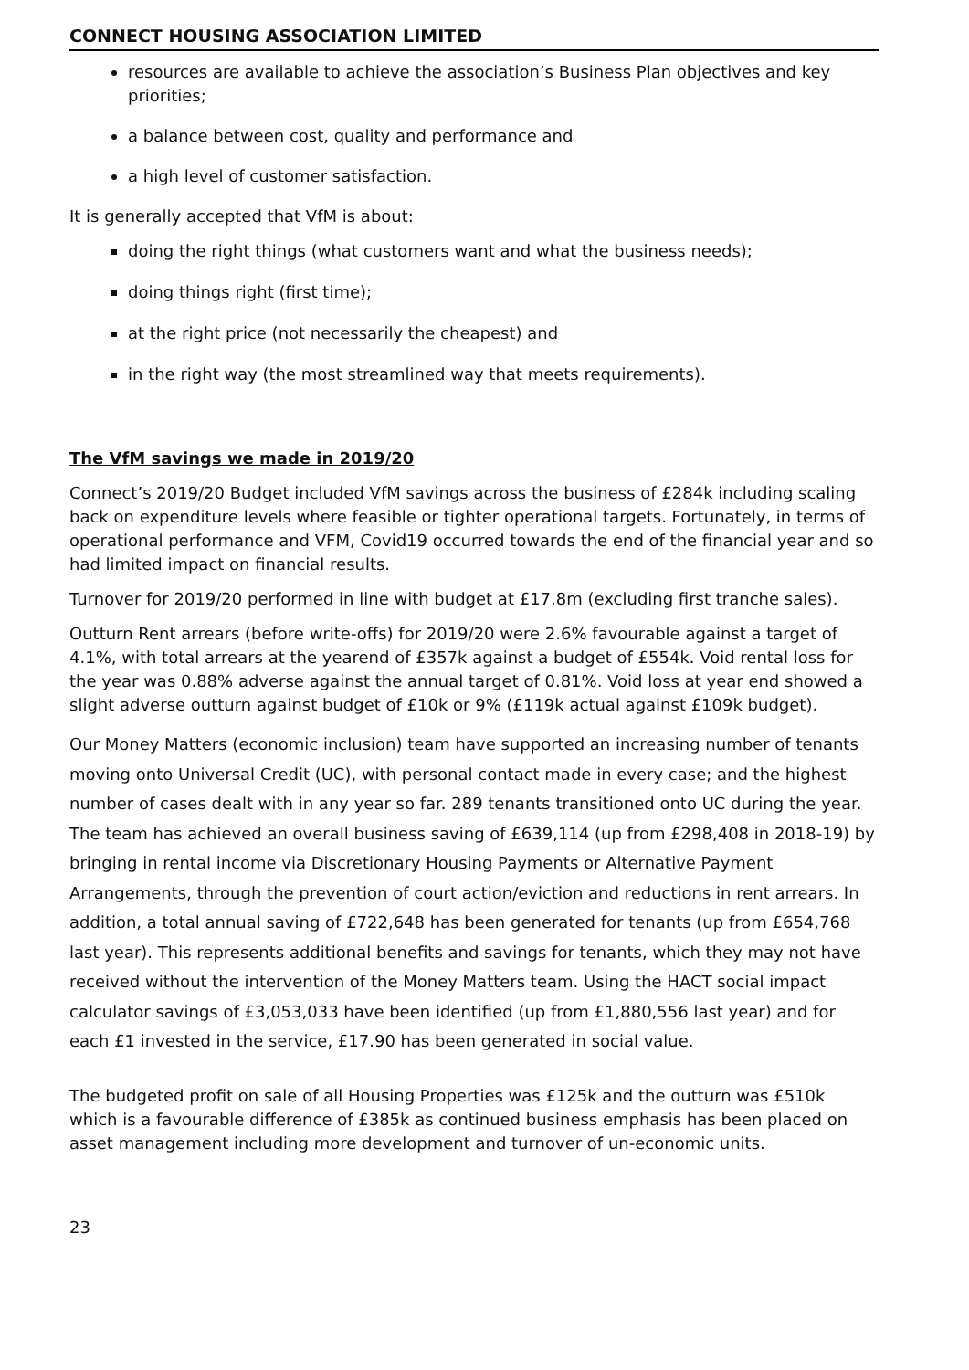CONNECT HOUSING ASSOCIATION LIMITED
resources are available to achieve the association’s Business Plan objectives and key priorities;
a balance between cost, quality and performance and
a high level of customer satisfaction.
It is generally accepted that VfM is about:
doing the right things (what customers want and what the business needs);
doing things right (first time);
at the right price (not necessarily the cheapest) and
in the right way (the most streamlined way that meets requirements).
The VfM savings we made in 2019/20
Connect’s 2019/20 Budget included VfM savings across the business of £284k including scaling back on expenditure levels where feasible or tighter operational targets. Fortunately, in terms of operational performance and VFM, Covid19 occurred towards the end of the financial year and so had limited impact on financial results.
Turnover for 2019/20 performed in line with budget at £17.8m (excluding first tranche sales).
Outturn Rent arrears (before write-offs) for 2019/20 were 2.6% favourable against a target of 4.1%, with total arrears at the yearend of £357k against a budget of £554k. Void rental loss for the year was 0.88% adverse against the annual target of 0.81%. Void loss at year end showed a slight adverse outturn against budget of £10k or 9% (£119k actual against £109k budget).
Our Money Matters (economic inclusion) team have supported an increasing number of tenants moving onto Universal Credit (UC), with personal contact made in every case; and the highest number of cases dealt with in any year so far. 289 tenants transitioned onto UC during the year. The team has achieved an overall business saving of £639,114 (up from £298,408 in 2018-19) by bringing in rental income via Discretionary Housing Payments or Alternative Payment Arrangements, through the prevention of court action/eviction and reductions in rent arrears. In addition, a total annual saving of £722,648 has been generated for tenants (up from £654,768 last year). This represents additional benefits and savings for tenants, which they may not have received without the intervention of the Money Matters team. Using the HACT social impact calculator savings of £3,053,033 have been identified (up from £1,880,556 last year) and for each £1 invested in the service, £17.90 has been generated in social value.
The budgeted profit on sale of all Housing Properties was £125k and the outturn was £510k which is a favourable difference of £385k as continued business emphasis has been placed on asset management including more development and turnover of un-economic units.
23